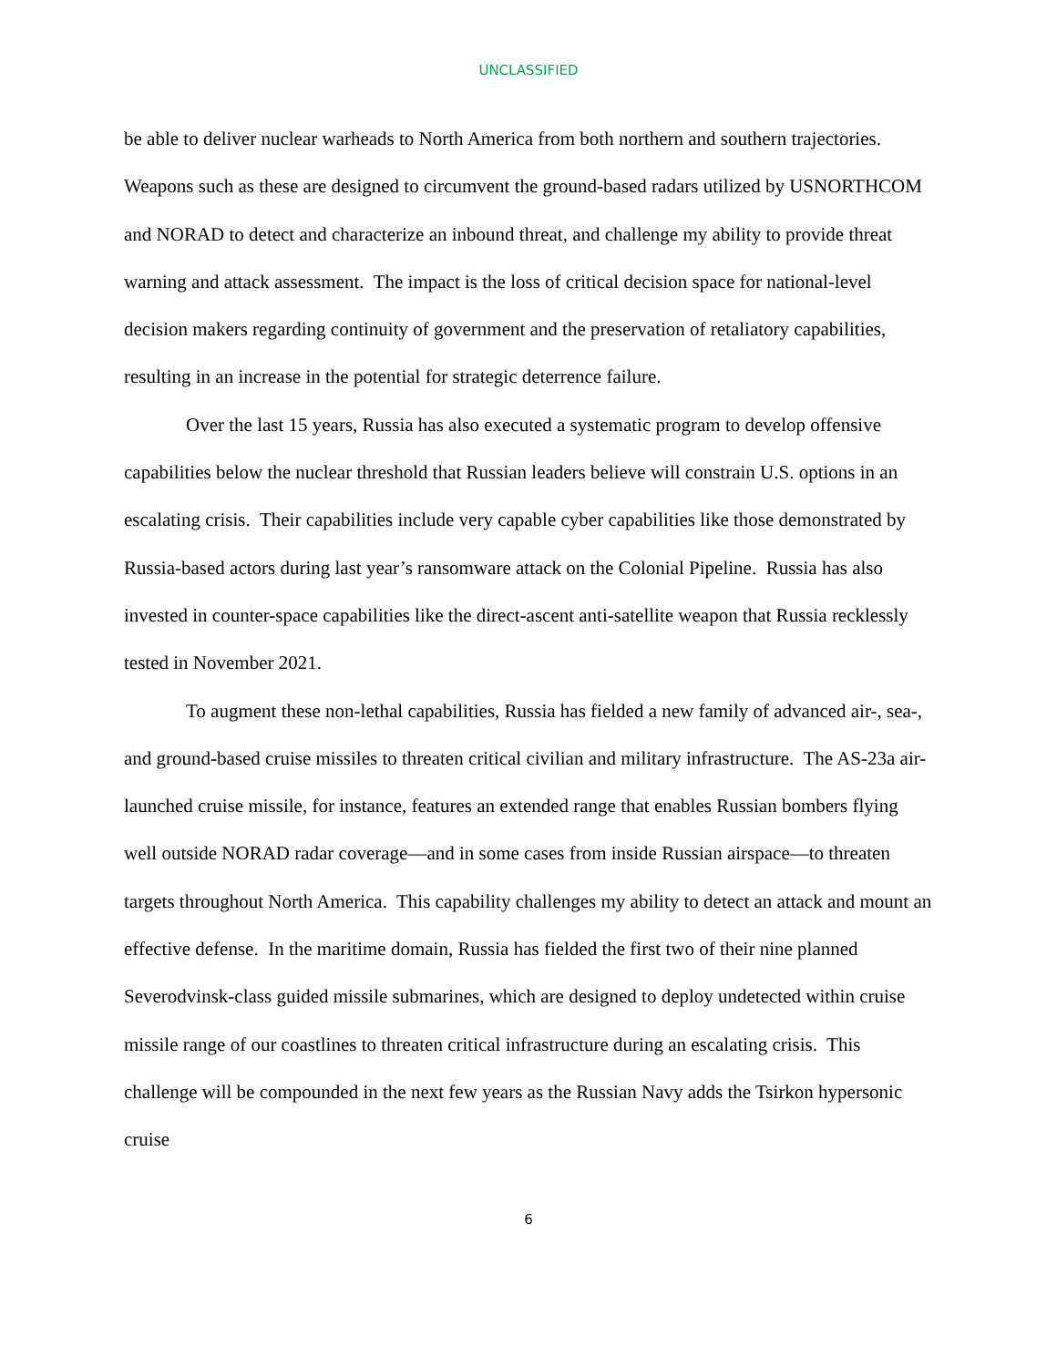UNCLASSIFIED
be able to deliver nuclear warheads to North America from both northern and southern trajectories. Weapons such as these are designed to circumvent the ground-based radars utilized by USNORTHCOM and NORAD to detect and characterize an inbound threat, and challenge my ability to provide threat warning and attack assessment. The impact is the loss of critical decision space for national-level decision makers regarding continuity of government and the preservation of retaliatory capabilities, resulting in an increase in the potential for strategic deterrence failure.
Over the last 15 years, Russia has also executed a systematic program to develop offensive capabilities below the nuclear threshold that Russian leaders believe will constrain U.S. options in an escalating crisis. Their capabilities include very capable cyber capabilities like those demonstrated by Russia-based actors during last year’s ransomware attack on the Colonial Pipeline. Russia has also invested in counter-space capabilities like the direct-ascent anti-satellite weapon that Russia recklessly tested in November 2021.
To augment these non-lethal capabilities, Russia has fielded a new family of advanced air-, sea-, and ground-based cruise missiles to threaten critical civilian and military infrastructure. The AS-23a air-launched cruise missile, for instance, features an extended range that enables Russian bombers flying well outside NORAD radar coverage—and in some cases from inside Russian airspace—to threaten targets throughout North America. This capability challenges my ability to detect an attack and mount an effective defense. In the maritime domain, Russia has fielded the first two of their nine planned Severodvinsk-class guided missile submarines, which are designed to deploy undetected within cruise missile range of our coastlines to threaten critical infrastructure during an escalating crisis. This challenge will be compounded in the next few years as the Russian Navy adds the Tsirkon hypersonic cruise
6